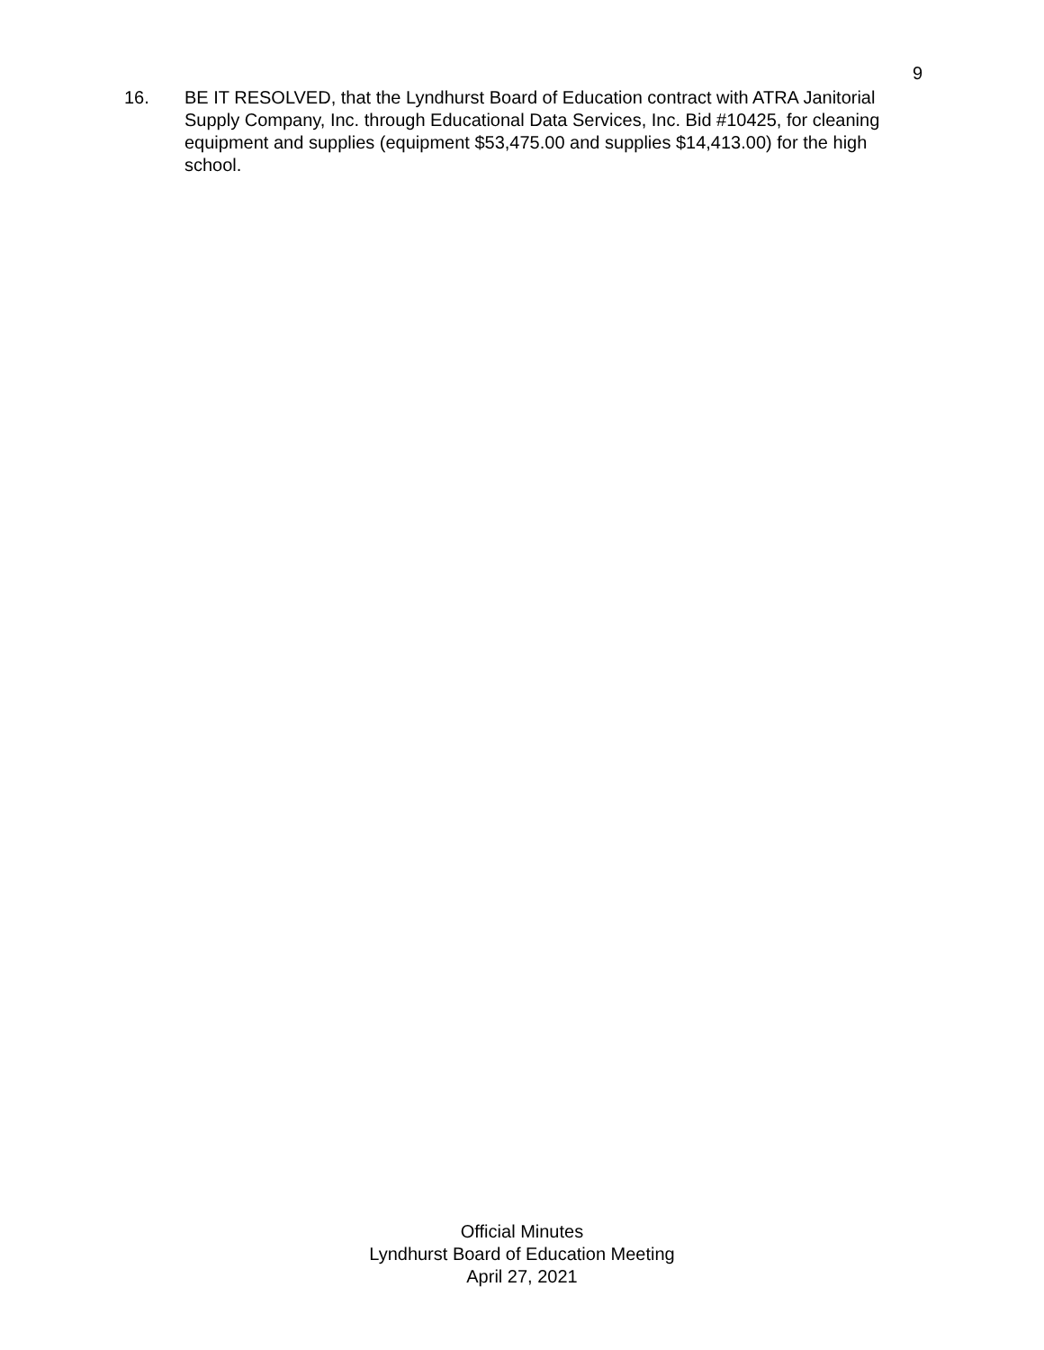9
16. BE IT RESOLVED, that the Lyndhurst Board of Education contract with ATRA Janitorial Supply Company, Inc. through Educational Data Services, Inc. Bid #10425, for cleaning equipment and supplies (equipment $53,475.00 and supplies $14,413.00) for the high school.
Official Minutes
Lyndhurst Board of Education Meeting
April 27, 2021